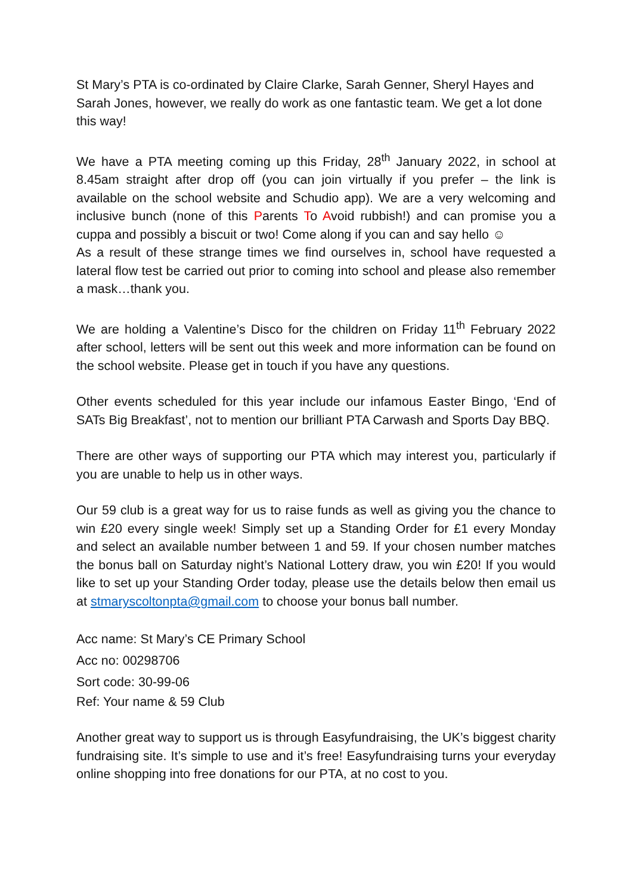St Mary’s PTA is co-ordinated by Claire Clarke, Sarah Genner, Sheryl Hayes and Sarah Jones, however, we really do work as one fantastic team. We get a lot done this way!
We have a PTA meeting coming up this Friday, 28<sup>th</sup> January 2022, in school at 8.45am straight after drop off (you can join virtually if you prefer – the link is available on the school website and Schudio app). We are a very welcoming and inclusive bunch (none of this Parents To Avoid rubbish!) and can promise you a cuppa and possibly a biscuit or two! Come along if you can and say hello ☺
As a result of these strange times we find ourselves in, school have requested a lateral flow test be carried out prior to coming into school and please also remember a mask…thank you.
We are holding a Valentine’s Disco for the children on Friday 11<sup>th</sup> February 2022 after school, letters will be sent out this week and more information can be found on the school website. Please get in touch if you have any questions.
Other events scheduled for this year include our infamous Easter Bingo, ‘End of SATs Big Breakfast’, not to mention our brilliant PTA Carwash and Sports Day BBQ.
There are other ways of supporting our PTA which may interest you, particularly if you are unable to help us in other ways.
Our 59 club is a great way for us to raise funds as well as giving you the chance to win £20 every single week! Simply set up a Standing Order for £1 every Monday and select an available number between 1 and 59. If your chosen number matches the bonus ball on Saturday night’s National Lottery draw, you win £20! If you would like to set up your Standing Order today, please use the details below then email us at stmaryscoltonpta@gmail.com to choose your bonus ball number.
Acc name: St Mary’s CE Primary School
Acc no: 00298706
Sort code: 30-99-06
Ref: Your name & 59 Club
Another great way to support us is through Easyfundraising, the UK’s biggest charity fundraising site. It’s simple to use and it’s free! Easyfundraising turns your everyday online shopping into free donations for our PTA, at no cost to you.